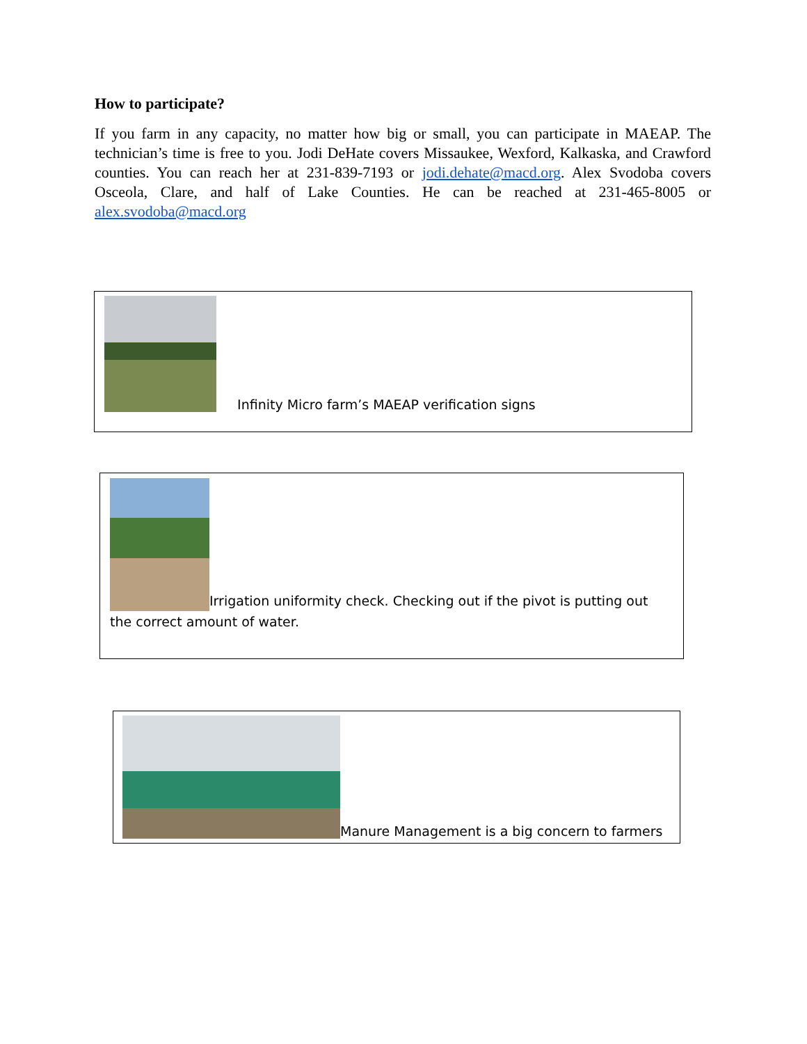How to participate?
If you farm in any capacity, no matter how big or small, you can participate in MAEAP. The technician’s time is free to you. Jodi DeHate covers Missaukee, Wexford, Kalkaska, and Crawford counties. You can reach her at 231-839-7193 or jodi.dehate@macd.org. Alex Svodoba covers Osceola, Clare, and half of Lake Counties. He can be reached at 231-465-8005 or alex.svodoba@macd.org
Infinity Micro farm’s MAEAP verification signs
Irrigation uniformity check. Checking out if the pivot is putting out the correct amount of water.
Manure Management is a big concern to farmers